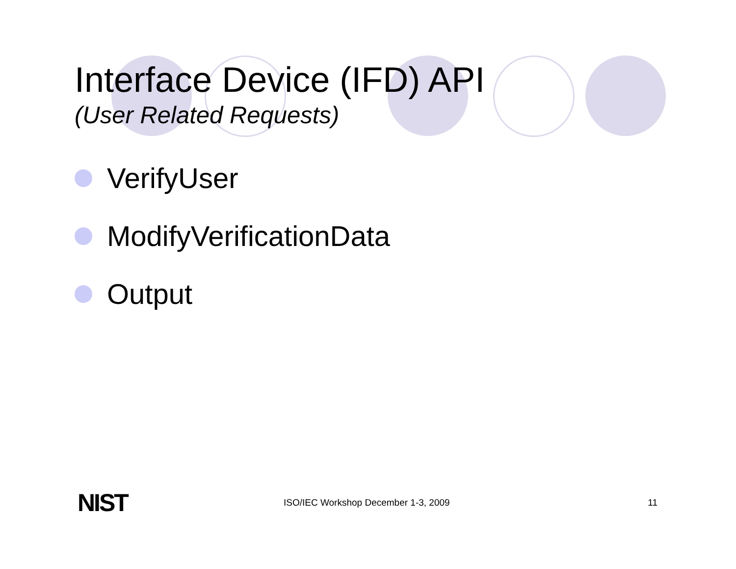Interface Device (IFD) API
(User Related Requests)
VerifyUser
ModifyVerificationData
Output
NIST
ISO/IEC Workshop December 1-3, 2009
11